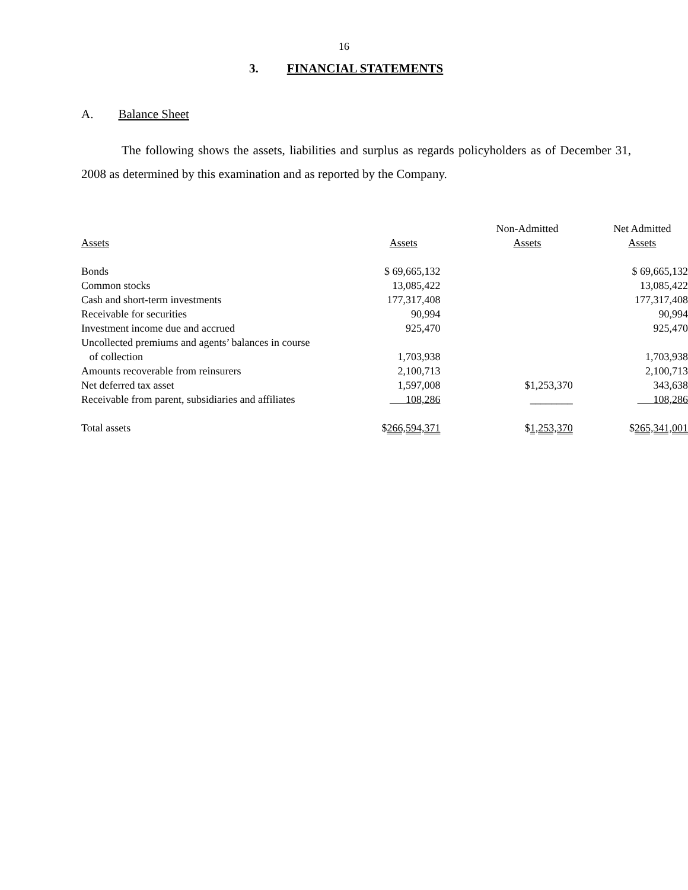16
3. FINANCIAL STATEMENTS
A. Balance Sheet
The following shows the assets, liabilities and surplus as regards policyholders as of December 31, 2008 as determined by this examination and as reported by the Company.
| Assets | Assets | Non-Admitted Assets | Net Admitted Assets |
| --- | --- | --- | --- |
| Bonds | $ 69,665,132 | | $ 69,665,132 |
| Common stocks | 13,085,422 | | 13,085,422 |
| Cash and short-term investments | 177,317,408 | | 177,317,408 |
| Receivable for securities | 90,994 | | 90,994 |
| Investment income due and accrued | 925,470 | | 925,470 |
| Uncollected premiums and agents’ balances in course of collection | 1,703,938 | | 1,703,938 |
| Amounts recoverable from reinsurers | 2,100,713 | | 2,100,713 |
| Net deferred tax asset | 1,597,008 | $1,253,370 | 343,638 |
| Receivable from parent, subsidiaries and affiliates | 108,286 | ________ | 108,286 |
| Total assets | $ 266,594,371 | $ 1,253,370 | $ 265,341,001 |